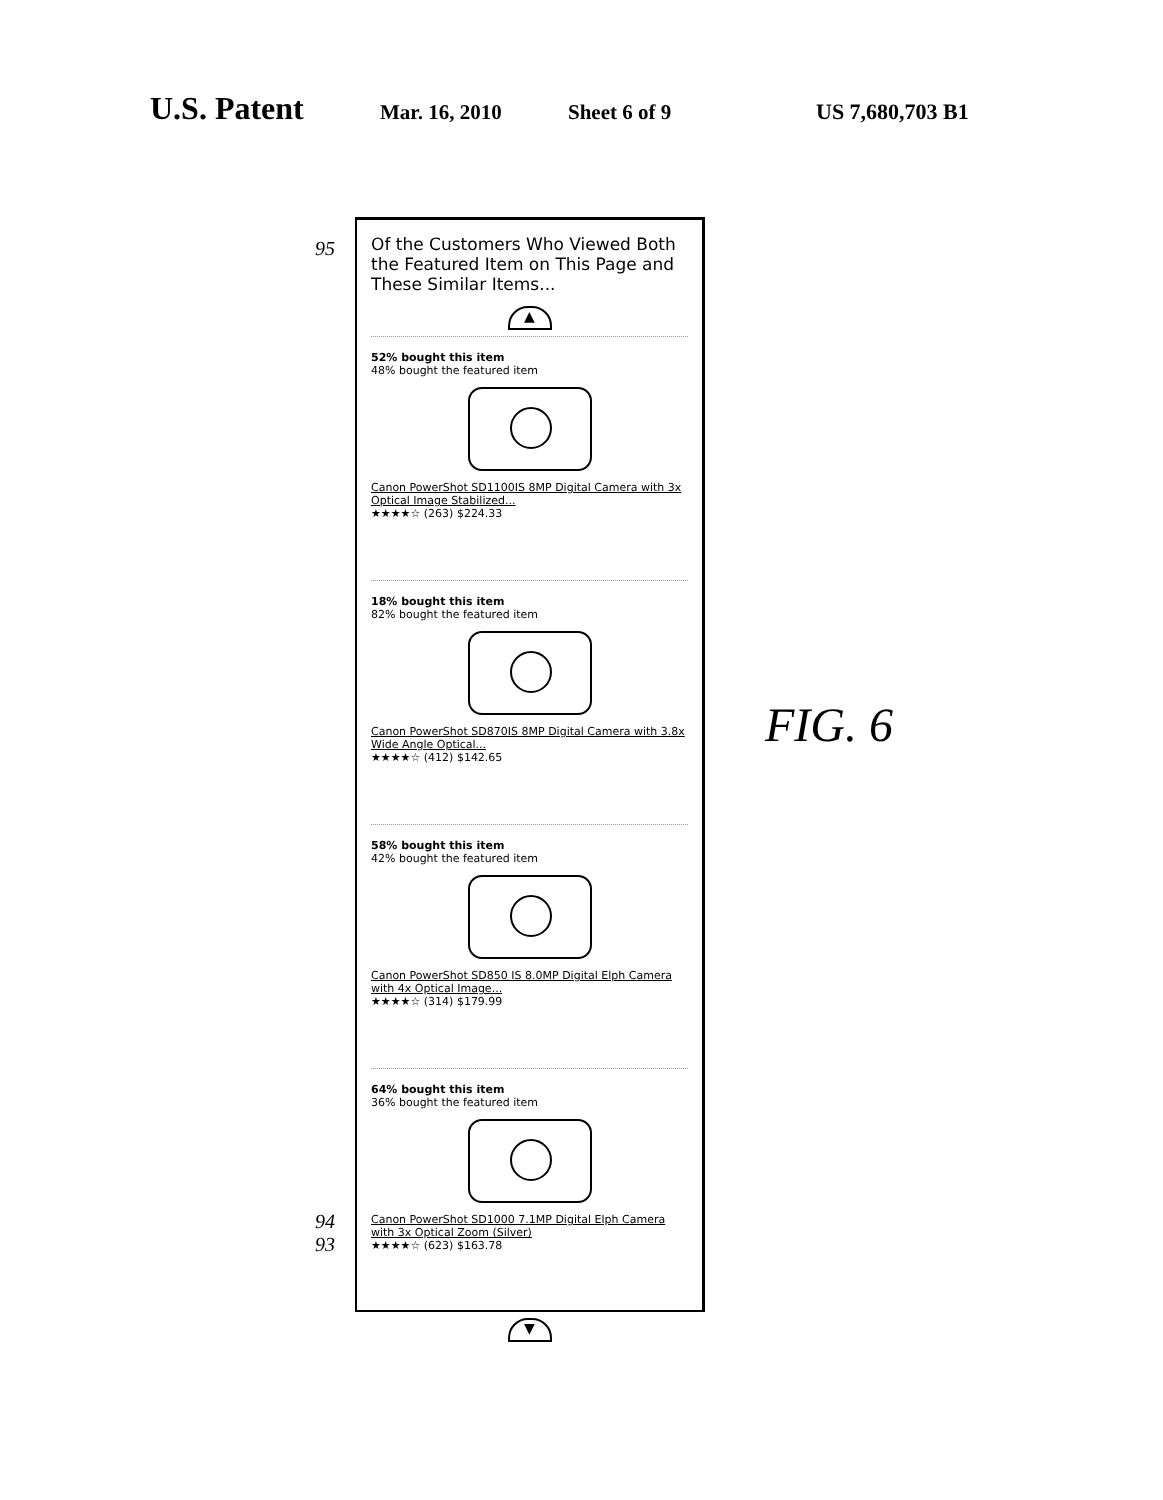U.S. Patent Mar. 16, 2010 Sheet 6 of 9 US 7,680,703 B1
95
94
93
Of the Customers Who Viewed Both the Featured Item on This Page and These Similar Items...
▲
52% bought this item
48% bought the featured item
Canon PowerShot SD1100IS 8MP Digital Camera with 3x Optical Image Stabilized...
★★★★☆ (263) $224.33
18% bought this item
82% bought the featured item
Canon PowerShot SD870IS 8MP Digital Camera with 3.8x Wide Angle Optical...
★★★★☆ (412) $142.65
58% bought this item
42% bought the featured item
Canon PowerShot SD850 IS 8.0MP Digital Elph Camera with 4x Optical Image...
★★★★☆ (314) $179.99
64% bought this item
36% bought the featured item
Canon PowerShot SD1000 7.1MP Digital Elph Camera with 3x Optical Zoom (Silver)
★★★★☆ (623) $163.78
▼
FIG. 6